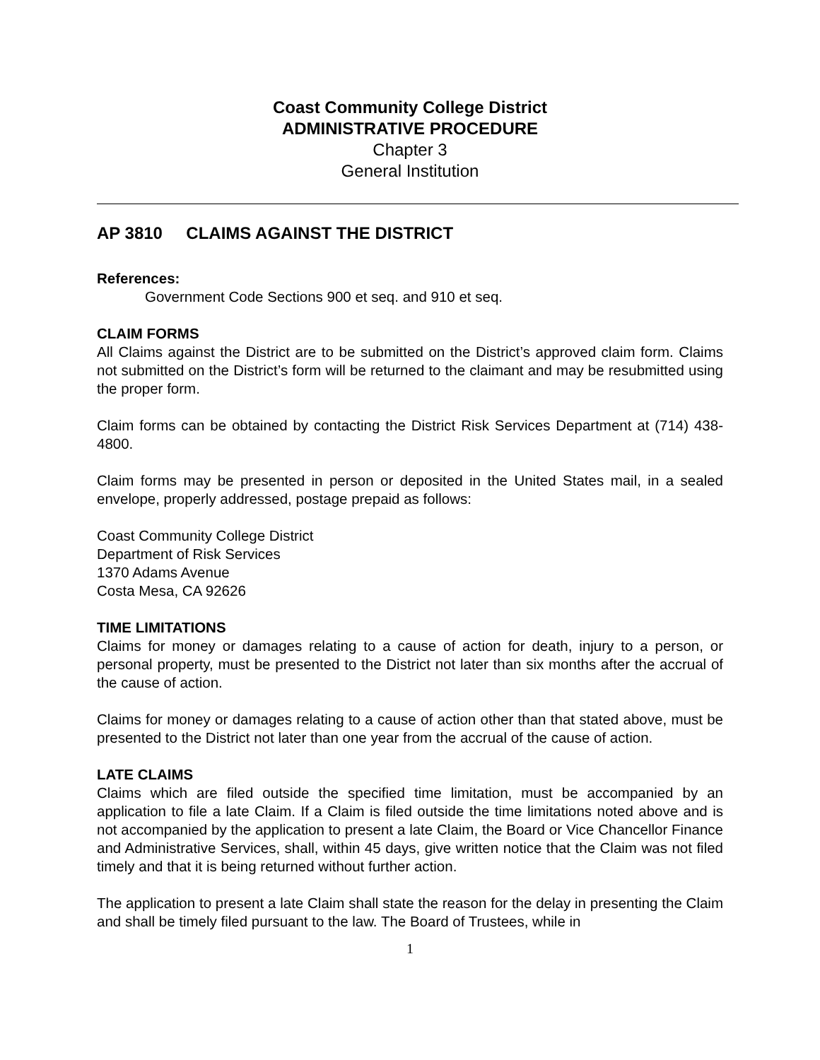Coast Community College District
ADMINISTRATIVE PROCEDURE
Chapter 3
General Institution
AP 3810 CLAIMS AGAINST THE DISTRICT
References:
Government Code Sections 900 et seq. and 910 et seq.
CLAIM FORMS
All Claims against the District are to be submitted on the District’s approved claim form. Claims not submitted on the District’s form will be returned to the claimant and may be resubmitted using the proper form.
Claim forms can be obtained by contacting the District Risk Services Department at (714) 438-4800.
Claim forms may be presented in person or deposited in the United States mail, in a sealed envelope, properly addressed, postage prepaid as follows:
Coast Community College District
Department of Risk Services
1370 Adams Avenue
Costa Mesa, CA 92626
TIME LIMITATIONS
Claims for money or damages relating to a cause of action for death, injury to a person, or personal property, must be presented to the District not later than six months after the accrual of the cause of action.
Claims for money or damages relating to a cause of action other than that stated above, must be presented to the District not later than one year from the accrual of the cause of action.
LATE CLAIMS
Claims which are filed outside the specified time limitation, must be accompanied by an application to file a late Claim. If a Claim is filed outside the time limitations noted above and is not accompanied by the application to present a late Claim, the Board or Vice Chancellor Finance and Administrative Services, shall, within 45 days, give written notice that the Claim was not filed timely and that it is being returned without further action.
The application to present a late Claim shall state the reason for the delay in presenting the Claim and shall be timely filed pursuant to the law. The Board of Trustees, while in
1